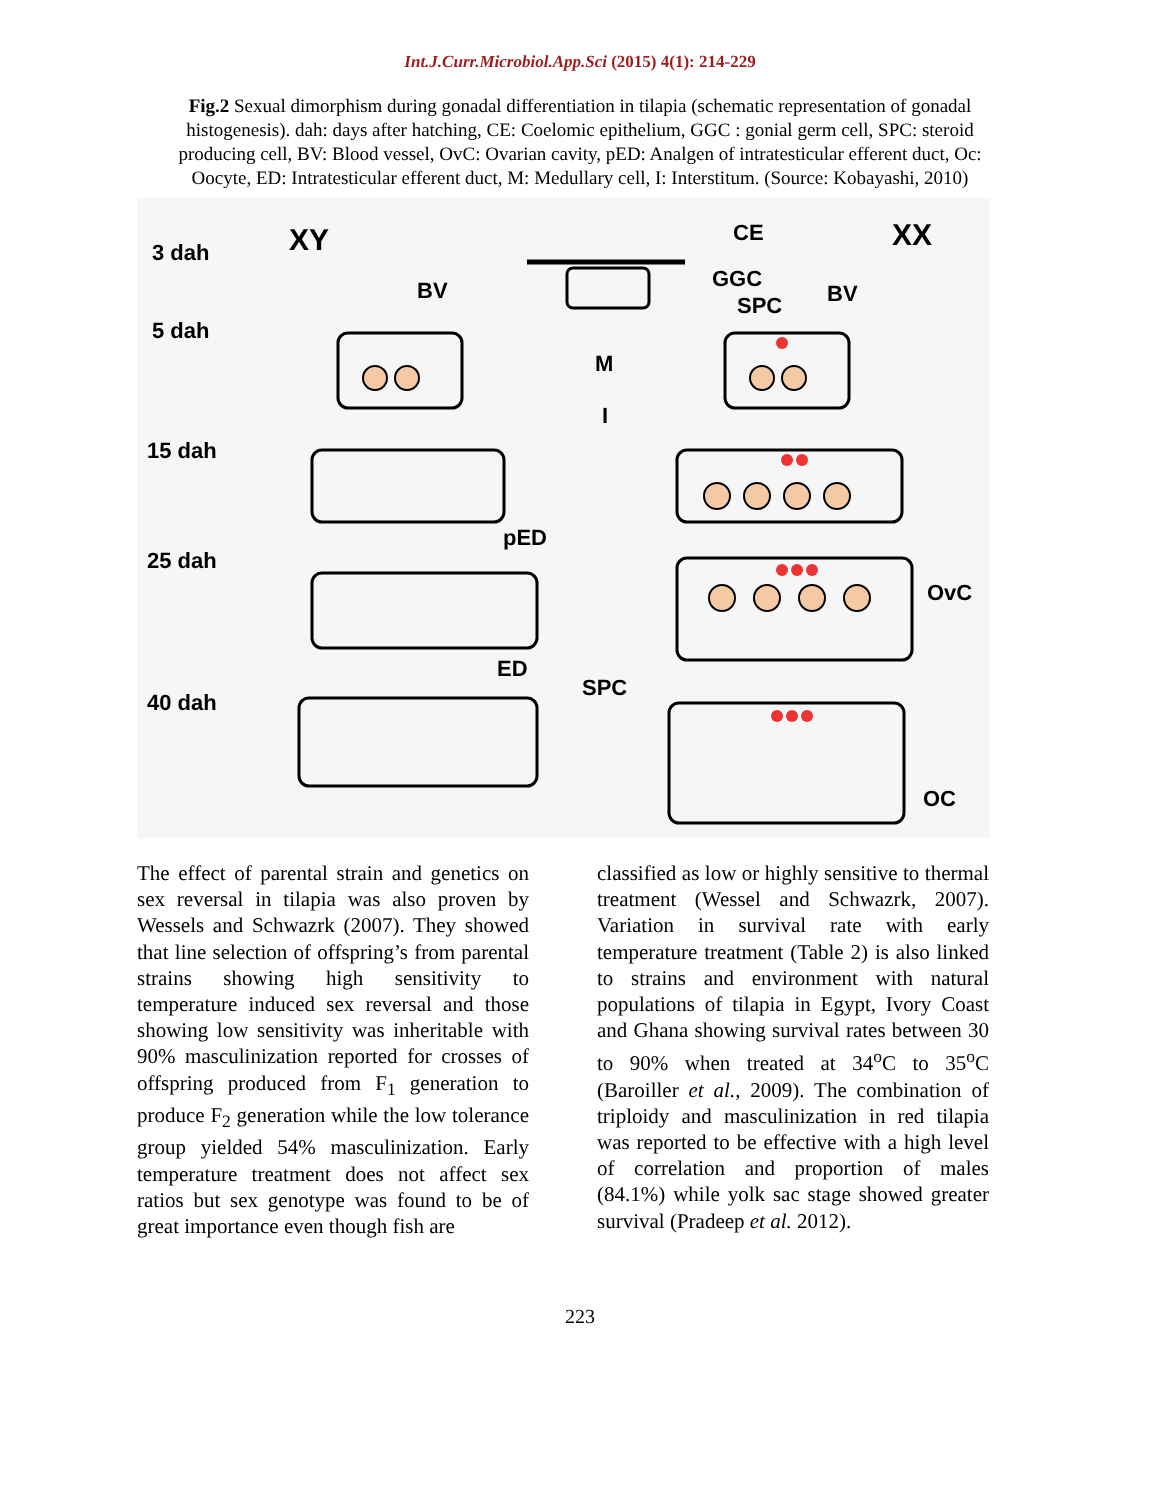Int.J.Curr.Microbiol.App.Sci (2015) 4(1): 214-229
Fig.2 Sexual dimorphism during gonadal differentiation in tilapia (schematic representation of gonadal histogenesis). dah: days after hatching, CE: Coelomic epithelium, GGC : gonial germ cell, SPC: steroid producing cell, BV: Blood vessel, OvC: Ovarian cavity, pED: Analgen of intratesticular efferent duct, Oc: Oocyte, ED: Intratesticular efferent duct, M: Medullary cell, I: Interstitum. (Source: Kobayashi, 2010)
3 dah
5 dah
15 dah
25 dah
40 dah
XY
XX
CE
GGC
SPC
BV
BV
M
I
pED
OvC
ED
SPC
OC
The effect of parental strain and genetics on sex reversal in tilapia was also proven by Wessels and Schwazrk (2007). They showed that line selection of offspring’s from parental strains showing high sensitivity to temperature induced sex reversal and those showing low sensitivity was inheritable with 90% masculinization reported for crosses of offspring produced from F<sub>1</sub> generation to produce F<sub>2</sub> generation while the low tolerance group yielded 54% masculinization. Early temperature treatment does not affect sex ratios but sex genotype was found to be of great importance even though fish are
classified as low or highly sensitive to thermal treatment (Wessel and Schwazrk, 2007). Variation in survival rate with early temperature treatment (Table 2) is also linked to strains and environment with natural populations of tilapia in Egypt, Ivory Coast and Ghana showing survival rates between 30 to 90% when treated at 34<sup>o</sup>C to 35<sup>o</sup>C (Baroiller et al., 2009). The combination of triploidy and masculinization in red tilapia was reported to be effective with a high level of correlation and proportion of males (84.1%) while yolk sac stage showed greater survival (Pradeep et al. 2012).
223